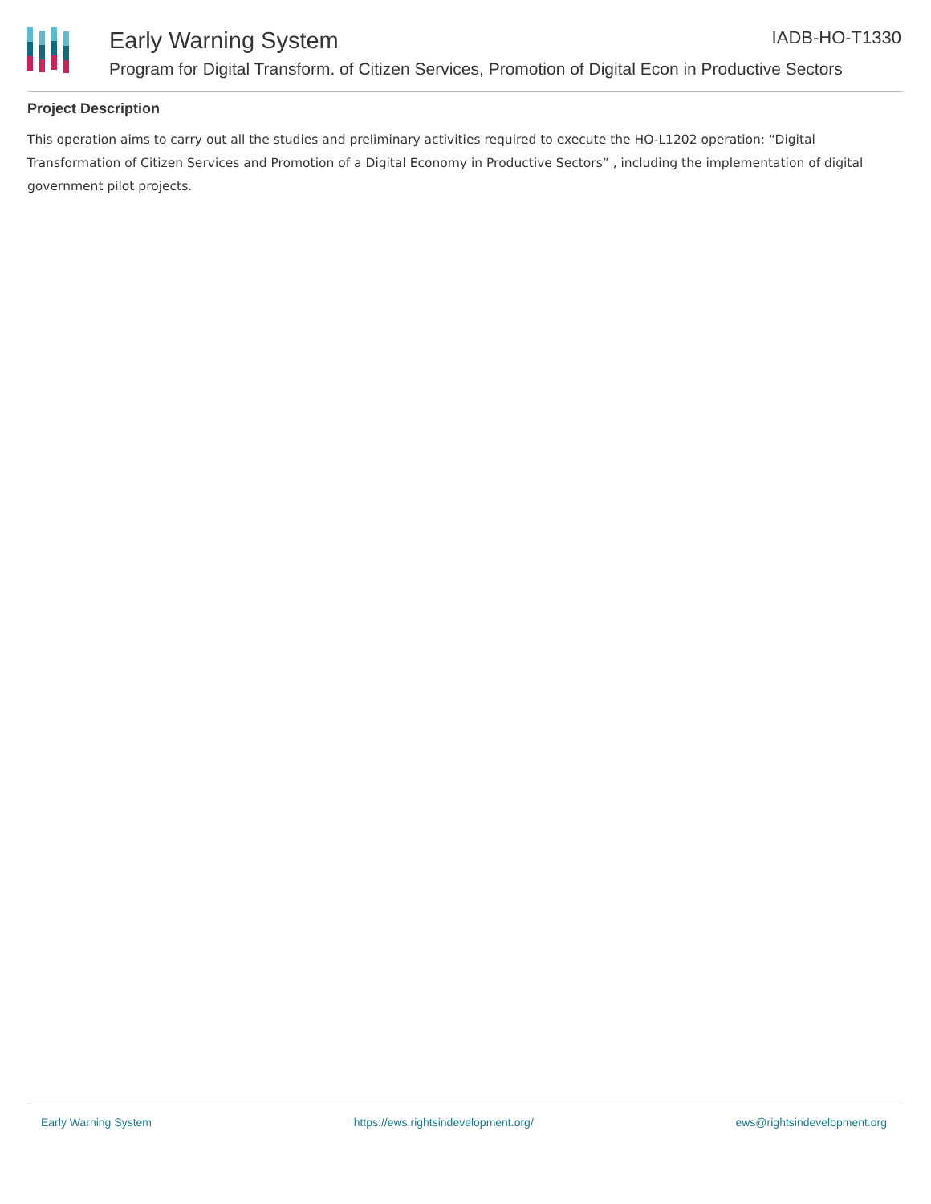Early Warning System IADB-HO-T1330
Program for Digital Transform. of Citizen Services, Promotion of Digital Econ in Productive Sectors
Project Description
This operation aims to carry out all the studies and preliminary activities required to execute the HO-L1202 operation: “Digital Transformation of Citizen Services and Promotion of a Digital Economy in Productive Sectors” , including the implementation of digital government pilot projects.
Early Warning System https://ews.rightsindevelopment.org/ ews@rightsindevelopment.org